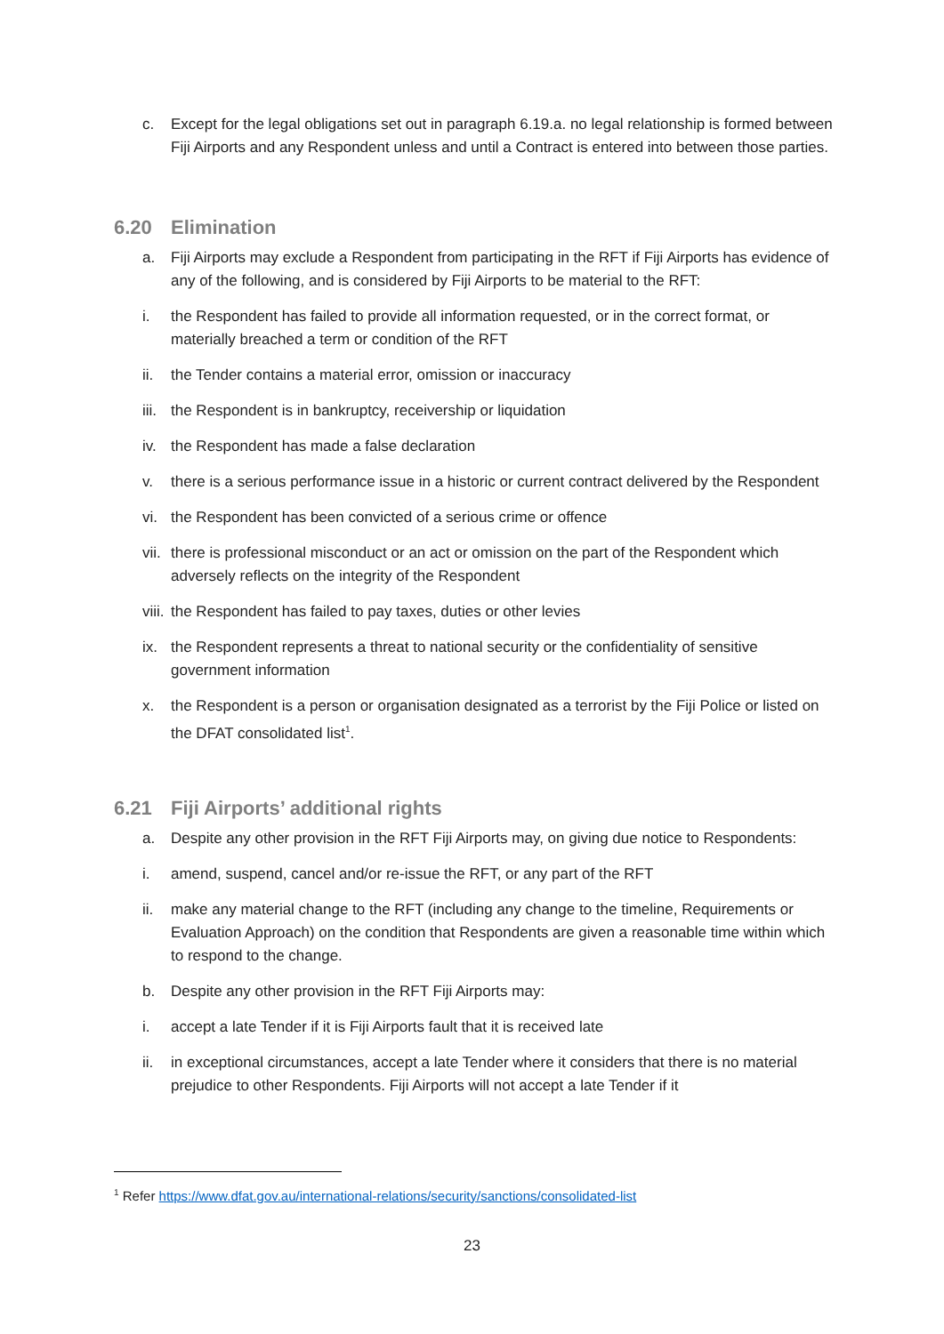c. Except for the legal obligations set out in paragraph 6.19.a. no legal relationship is formed between Fiji Airports and any Respondent unless and until a Contract is entered into between those parties.
6.20 Elimination
a. Fiji Airports may exclude a Respondent from participating in the RFT if Fiji Airports has evidence of any of the following, and is considered by Fiji Airports to be material to the RFT:
i. the Respondent has failed to provide all information requested, or in the correct format, or materially breached a term or condition of the RFT
ii. the Tender contains a material error, omission or inaccuracy
iii. the Respondent is in bankruptcy, receivership or liquidation
iv. the Respondent has made a false declaration
v. there is a serious performance issue in a historic or current contract delivered by the Respondent
vi. the Respondent has been convicted of a serious crime or offence
vii. there is professional misconduct or an act or omission on the part of the Respondent which adversely reflects on the integrity of the Respondent
viii. the Respondent has failed to pay taxes, duties or other levies
ix. the Respondent represents a threat to national security or the confidentiality of sensitive government information
x. the Respondent is a person or organisation designated as a terrorist by the Fiji Police or listed on the DFAT consolidated list<sup>1</sup>.
6.21 Fiji Airports’ additional rights
a. Despite any other provision in the RFT Fiji Airports may, on giving due notice to Respondents:
i. amend, suspend, cancel and/or re-issue the RFT, or any part of the RFT
ii. make any material change to the RFT (including any change to the timeline, Requirements or Evaluation Approach) on the condition that Respondents are given a reasonable time within which to respond to the change.
b. Despite any other provision in the RFT Fiji Airports may:
i. accept a late Tender if it is Fiji Airports fault that it is received late
ii. in exceptional circumstances, accept a late Tender where it considers that there is no material prejudice to other Respondents. Fiji Airports will not accept a late Tender if it
<sup>1</sup> Refer https://www.dfat.gov.au/international-relations/security/sanctions/consolidated-list
23